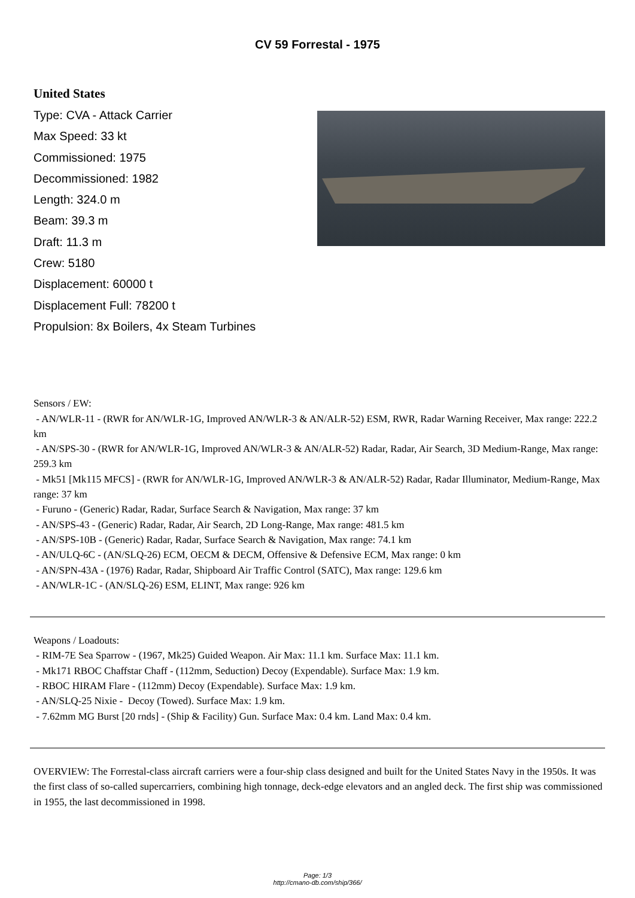CV 59 Forrestal - 1975
United States
Type: CVA - Attack Carrier
Max Speed: 33 kt
Commissioned: 1975
Decommissioned: 1982
Length: 324.0 m
Beam: 39.3 m
Draft: 11.3 m
Crew: 5180
Displacement: 60000 t
Displacement Full: 78200 t
Propulsion: 8x Boilers, 4x Steam Turbines
Sensors / EW:
- AN/WLR-11 - (RWR for AN/WLR-1G, Improved AN/WLR-3 & AN/ALR-52) ESM, RWR, Radar Warning Receiver, Max range: 222.2 km
- AN/SPS-30 - (RWR for AN/WLR-1G, Improved AN/WLR-3 & AN/ALR-52) Radar, Radar, Air Search, 3D Medium-Range, Max range: 259.3 km
- Mk51 [Mk115 MFCS] - (RWR for AN/WLR-1G, Improved AN/WLR-3 & AN/ALR-52) Radar, Radar Illuminator, Medium-Range, Max range: 37 km
- Furuno - (Generic) Radar, Radar, Surface Search & Navigation, Max range: 37 km
- AN/SPS-43 - (Generic) Radar, Radar, Air Search, 2D Long-Range, Max range: 481.5 km
- AN/SPS-10B - (Generic) Radar, Radar, Surface Search & Navigation, Max range: 74.1 km
- AN/ULQ-6C - (AN/SLQ-26) ECM, OECM & DECM, Offensive & Defensive ECM, Max range: 0 km
- AN/SPN-43A - (1976) Radar, Radar, Shipboard Air Traffic Control (SATC), Max range: 129.6 km
- AN/WLR-1C - (AN/SLQ-26) ESM, ELINT, Max range: 926 km
Weapons / Loadouts:
- RIM-7E Sea Sparrow - (1967, Mk25) Guided Weapon. Air Max: 11.1 km. Surface Max: 11.1 km.
- Mk171 RBOC Chaffstar Chaff - (112mm, Seduction) Decoy (Expendable). Surface Max: 1.9 km.
- RBOC HIRAM Flare - (112mm) Decoy (Expendable). Surface Max: 1.9 km.
- AN/SLQ-25 Nixie - Decoy (Towed). Surface Max: 1.9 km.
- 7.62mm MG Burst [20 rnds] - (Ship & Facility) Gun. Surface Max: 0.4 km. Land Max: 0.4 km.
OVERVIEW: The Forrestal-class aircraft carriers were a four-ship class designed and built for the United States Navy in the 1950s. It was the first class of so-called supercarriers, combining high tonnage, deck-edge elevators and an angled deck. The first ship was commissioned in 1955, the last decommissioned in 1998.
Page: 1/3
http://cmano-db.com/ship/366/